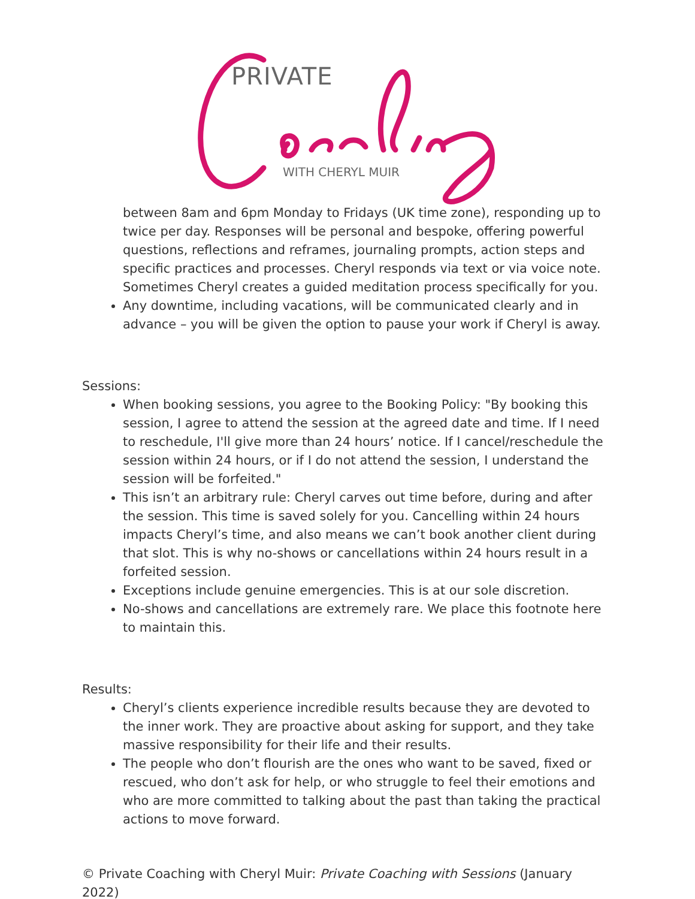PRIVATE
WITH CHERYL MUIR
between 8am and 6pm Monday to Fridays (UK time zone), responding up to twice per day. Responses will be personal and bespoke, offering powerful questions, reflections and reframes, journaling prompts, action steps and specific practices and processes. Cheryl responds via text or via voice note. Sometimes Cheryl creates a guided meditation process specifically for you.
Any downtime, including vacations, will be communicated clearly and in advance – you will be given the option to pause your work if Cheryl is away.
Sessions:
When booking sessions, you agree to the Booking Policy: "By booking this session, I agree to attend the session at the agreed date and time. If I need to reschedule, I'll give more than 24 hours’ notice. If I cancel/reschedule the session within 24 hours, or if I do not attend the session, I understand the session will be forfeited."
This isn’t an arbitrary rule: Cheryl carves out time before, during and after the session. This time is saved solely for you. Cancelling within 24 hours impacts Cheryl’s time, and also means we can’t book another client during that slot. This is why no-shows or cancellations within 24 hours result in a forfeited session.
Exceptions include genuine emergencies. This is at our sole discretion.
No-shows and cancellations are extremely rare. We place this footnote here to maintain this.
Results:
Cheryl’s clients experience incredible results because they are devoted to the inner work. They are proactive about asking for support, and they take massive responsibility for their life and their results.
The people who don’t flourish are the ones who want to be saved, fixed or rescued, who don’t ask for help, or who struggle to feel their emotions and who are more committed to talking about the past than taking the practical actions to move forward.
© Private Coaching with Cheryl Muir: Private Coaching with Sessions (January 2022)